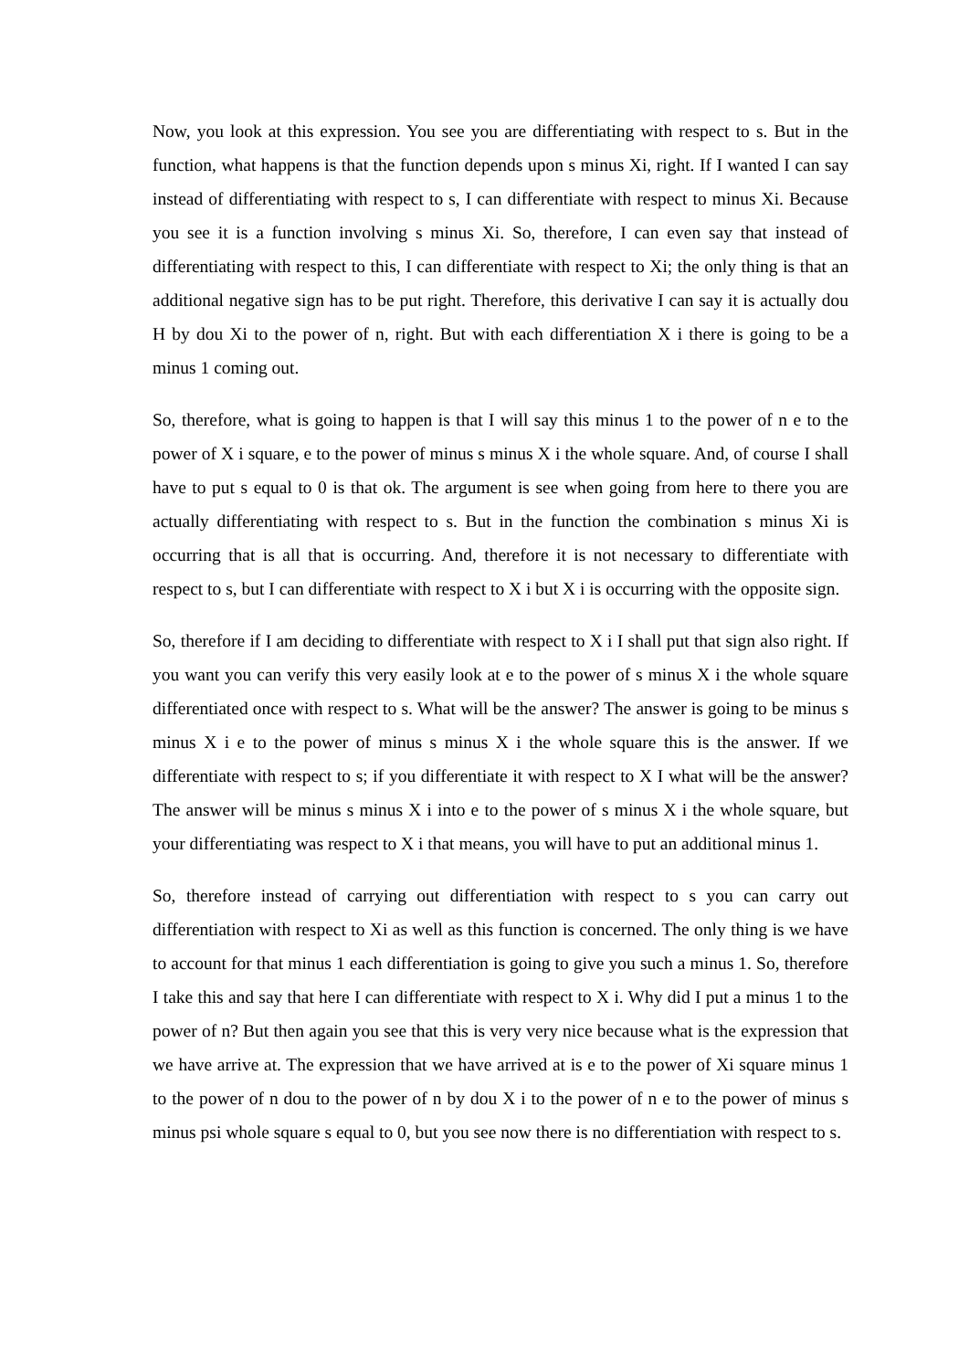Now, you look at this expression. You see you are differentiating with respect to s. But in the function, what happens is that the function depends upon s minus Xi, right. If I wanted I can say instead of differentiating with respect to s, I can differentiate with respect to minus Xi. Because you see it is a function involving s minus Xi. So, therefore, I can even say that instead of differentiating with respect to this, I can differentiate with respect to Xi; the only thing is that an additional negative sign has to be put right. Therefore, this derivative I can say it is actually dou H by dou Xi to the power of n, right. But with each differentiation X i there is going to be a minus 1 coming out.
So, therefore, what is going to happen is that I will say this minus 1 to the power of n e to the power of X i square, e to the power of minus s minus X i the whole square. And, of course I shall have to put s equal to 0 is that ok. The argument is see when going from here to there you are actually differentiating with respect to s. But in the function the combination s minus Xi is occurring that is all that is occurring. And, therefore it is not necessary to differentiate with respect to s, but I can differentiate with respect to X i but X i is occurring with the opposite sign.
So, therefore if I am deciding to differentiate with respect to X i I shall put that sign also right. If you want you can verify this very easily look at e to the power of s minus X i the whole square differentiated once with respect to s. What will be the answer? The answer is going to be minus s minus X i e to the power of minus s minus X i the whole square this is the answer. If we differentiate with respect to s; if you differentiate it with respect to X I what will be the answer? The answer will be minus s minus X i into e to the power of s minus X i the whole square, but your differentiating was respect to X i that means, you will have to put an additional minus 1.
So, therefore instead of carrying out differentiation with respect to s you can carry out differentiation with respect to Xi as well as this function is concerned. The only thing is we have to account for that minus 1 each differentiation is going to give you such a minus 1. So, therefore I take this and say that here I can differentiate with respect to X i. Why did I put a minus 1 to the power of n? But then again you see that this is very very nice because what is the expression that we have arrive at. The expression that we have arrived at is e to the power of Xi square minus 1 to the power of n dou to the power of n by dou X i to the power of n e to the power of minus s minus psi whole square s equal to 0, but you see now there is no differentiation with respect to s.